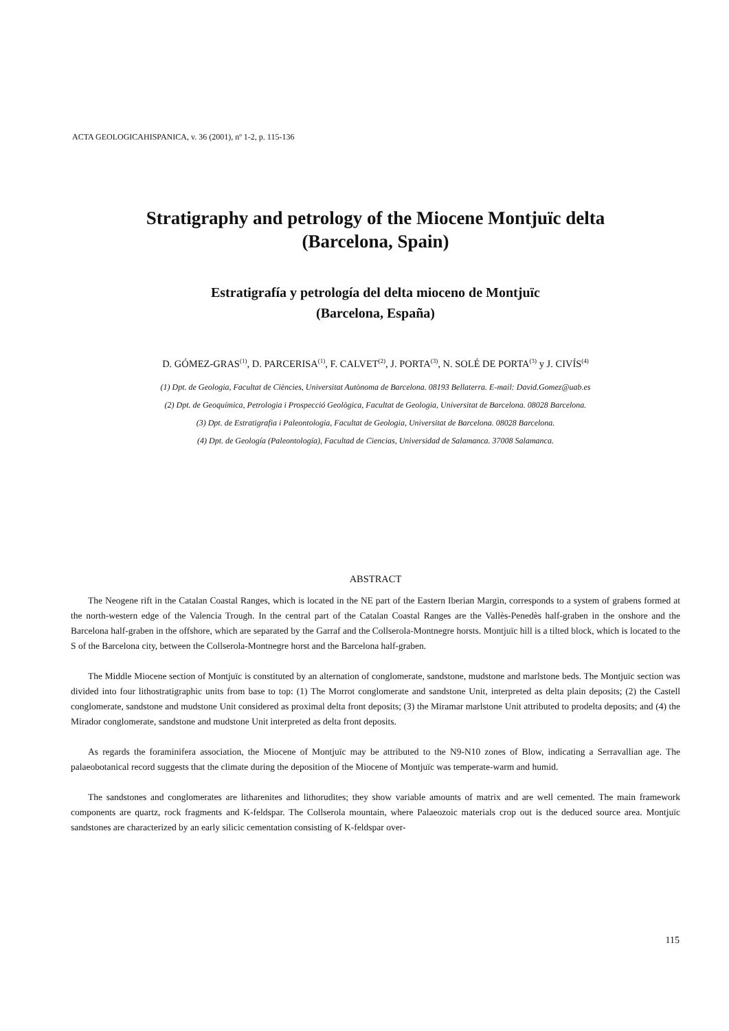ACTA GEOLOGICAHISPANICA, v. 36 (2001), nº 1-2, p. 115-136
Stratigraphy and petrology of the Miocene Montjuïc delta
(Barcelona, Spain)
Estratigrafía y petrología del delta mioceno de Montjuïc
(Barcelona, España)
D. GÓMEZ-GRAS<sup>(1)</sup>, D. PARCERISA<sup>(1)</sup>, F. CALVET<sup>(2)</sup>, J. PORTA<sup>(3)</sup>, N. SOLÉ DE PORTA<sup>(3)</sup> y J. CIVÍS<sup>(4)</sup>
(1) Dpt. de Geologia, Facultat de Ciències, Universitat Autònoma de Barcelona. 08193 Bellaterra. E-mail: David.Gomez@uab.es
(2) Dpt. de Geoquímica, Petrologia i Prospecció Geològica, Facultat de Geologia, Universitat de Barcelona. 08028 Barcelona.
(3) Dpt. de Estratigrafia i Paleontologia, Facultat de Geologia, Universitat de Barcelona. 08028 Barcelona.
(4) Dpt. de Geología (Paleontología), Facultad de Ciencias, Universidad de Salamanca. 37008 Salamanca.
ABSTRACT
The Neogene rift in the Catalan Coastal Ranges, which is located in the NE part of the Eastern Iberian Margin, corresponds to a system of grabens formed at the north-western edge of the Valencia Trough. In the central part of the Catalan Coastal Ranges are the Vallès-Penedès half-graben in the onshore and the Barcelona half-graben in the offshore, which are separated by the Garraf and the Collserola-Montnegre horsts. Montjuïc hill is a tilted block, which is located to the S of the Barcelona city, between the Collserola-Montnegre horst and the Barcelona half-graben.
The Middle Miocene section of Montjuïc is constituted by an alternation of conglomerate, sandstone, mudstone and marlstone beds. The Montjuïc section was divided into four lithostratigraphic units from base to top: (1) The Morrot conglomerate and sandstone Unit, interpreted as delta plain deposits; (2) the Castell conglomerate, sandstone and mudstone Unit considered as proximal delta front deposits; (3) the Miramar marlstone Unit attributed to prodelta deposits; and (4) the Mirador conglomerate, sandstone and mudstone Unit interpreted as delta front deposits.
As regards the foraminifera association, the Miocene of Montjuïc may be attributed to the N9-N10 zones of Blow, indicating a Serravallian age. The palaeobotanical record suggests that the climate during the deposition of the Miocene of Montjuïc was temperate-warm and humid.
The sandstones and conglomerates are litharenites and lithorudites; they show variable amounts of matrix and are well cemented. The main framework components are quartz, rock fragments and K-feldspar. The Collserola mountain, where Palaeozoic materials crop out is the deduced source area. Montjuïc sandstones are characterized by an early silicic cementation consisting of K-feldspar over-
115